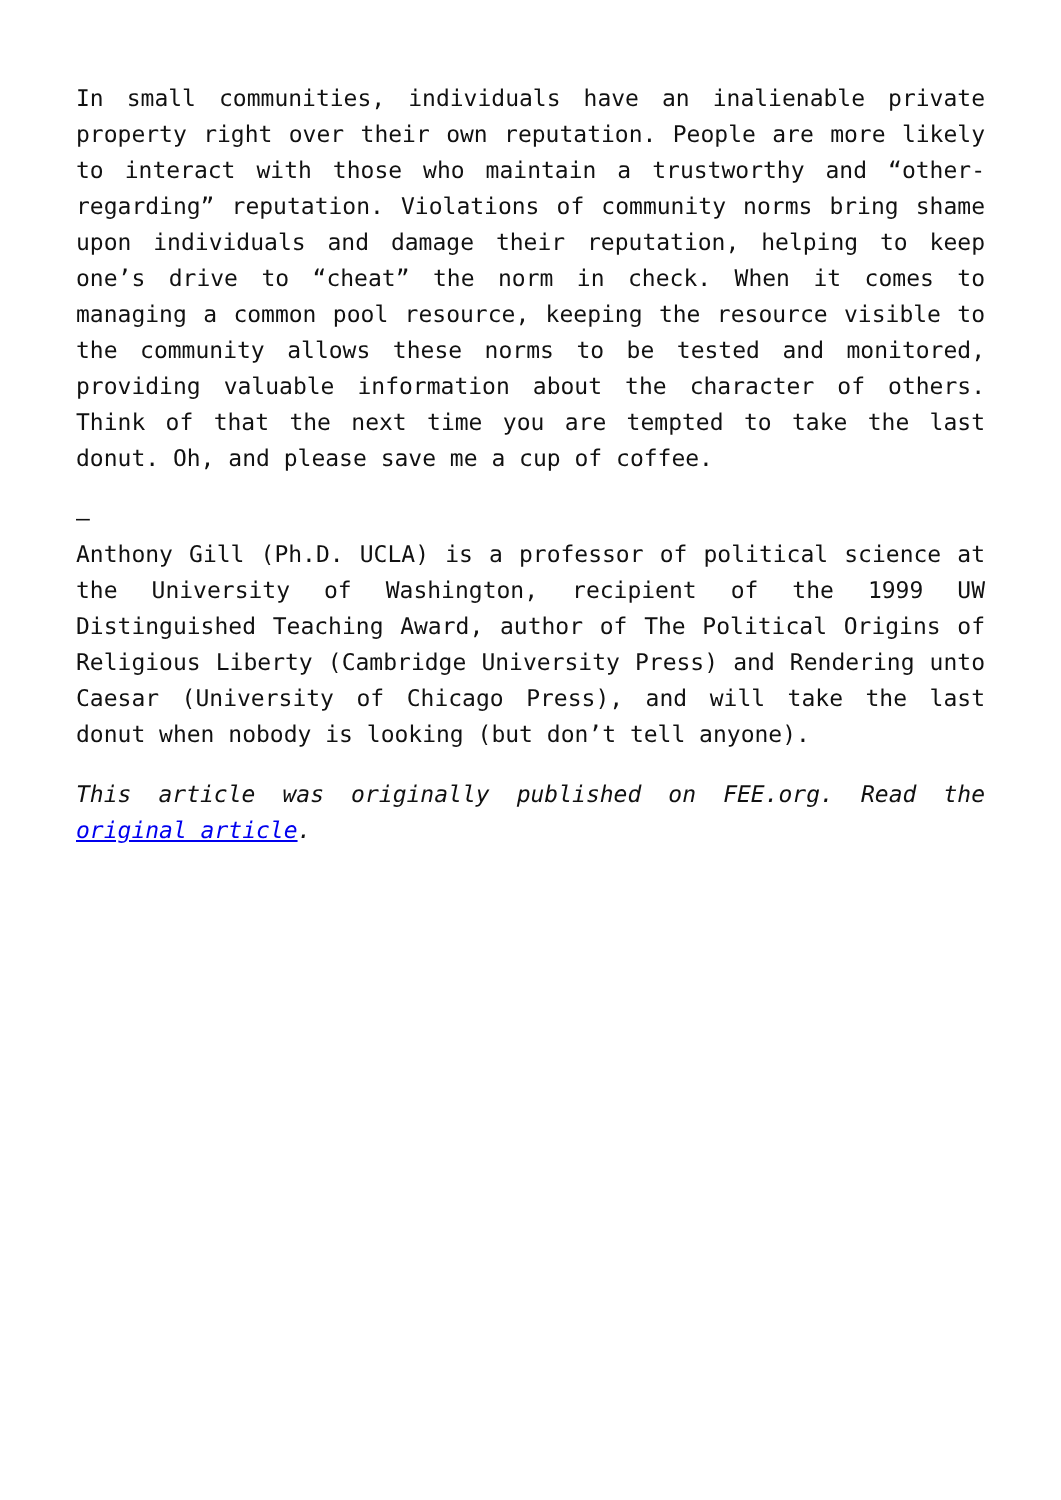In small communities, individuals have an inalienable private property right over their own reputation. People are more likely to interact with those who maintain a trustworthy and “other-regarding” reputation. Violations of community norms bring shame upon individuals and damage their reputation, helping to keep one’s drive to “cheat” the norm in check. When it comes to managing a common pool resource, keeping the resource visible to the community allows these norms to be tested and monitored, providing valuable information about the character of others. Think of that the next time you are tempted to take the last donut. Oh, and please save me a cup of coffee.
–
Anthony Gill (Ph.D. UCLA) is a professor of political science at the University of Washington, recipient of the 1999 UW Distinguished Teaching Award, author of The Political Origins of Religious Liberty (Cambridge University Press) and Rendering unto Caesar (University of Chicago Press), and will take the last donut when nobody is looking (but don’t tell anyone).
This article was originally published on FEE.org. Read the original article.